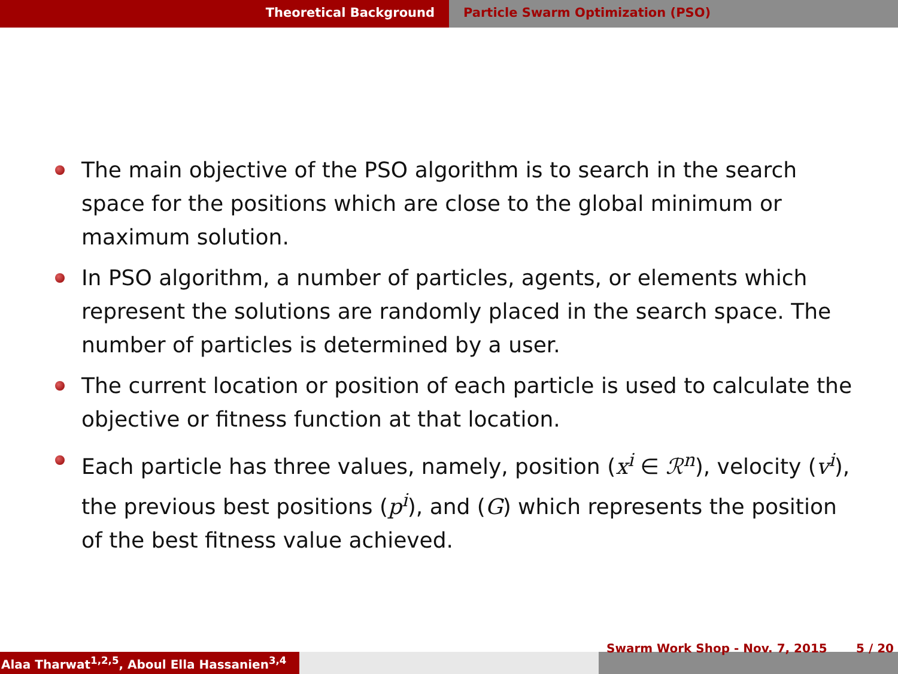Theoretical Background Particle Swarm Optimization (PSO)
The main objective of the PSO algorithm is to search in the search space for the positions which are close to the global minimum or maximum solution.
In PSO algorithm, a number of particles, agents, or elements which represent the solutions are randomly placed in the search space. The number of particles is determined by a user.
The current location or position of each particle is used to calculate the objective or fitness function at that location.
Each particle has three values, namely, position (x<sup>i</sup> ∈ ℛ<sup>n</sup>), velocity (v<sup>i</sup>), the previous best positions (p<sup>i</sup>), and (G) which represents the position of the best fitness value achieved.
Alaa Tharwat<sup>1,2,5</sup>, Aboul Ella Hassanien<sup>3,4</sup>
Swarm Work Shop - Nov. 7, 2015 5 / 20